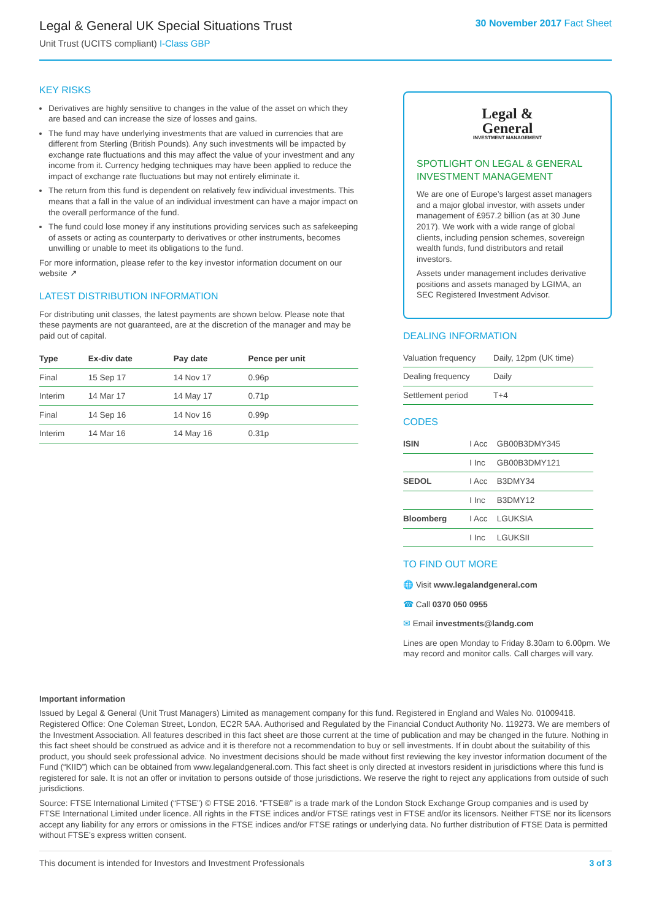Legal & General UK Special Situations Trust
Unit Trust (UCITS compliant) I-Class GBP
30 November 2017 Fact Sheet
KEY RISKS
Derivatives are highly sensitive to changes in the value of the asset on which they are based and can increase the size of losses and gains.
The fund may have underlying investments that are valued in currencies that are different from Sterling (British Pounds). Any such investments will be impacted by exchange rate fluctuations and this may affect the value of your investment and any income from it. Currency hedging techniques may have been applied to reduce the impact of exchange rate fluctuations but may not entirely eliminate it.
The return from this fund is dependent on relatively few individual investments. This means that a fall in the value of an individual investment can have a major impact on the overall performance of the fund.
The fund could lose money if any institutions providing services such as safekeeping of assets or acting as counterparty to derivatives or other instruments, becomes unwilling or unable to meet its obligations to the fund.
For more information, please refer to the key investor information document on our website ↗
LATEST DISTRIBUTION INFORMATION
For distributing unit classes, the latest payments are shown below. Please note that these payments are not guaranteed, are at the discretion of the manager and may be paid out of capital.
| Type | Ex-div date | Pay date | Pence per unit |
| --- | --- | --- | --- |
| Final | 15 Sep 17 | 14 Nov 17 | 0.96p |
| Interim | 14 Mar 17 | 14 May 17 | 0.71p |
| Final | 14 Sep 16 | 14 Nov 16 | 0.99p |
| Interim | 14 Mar 16 | 14 May 16 | 0.31p |
Legal &
General
INVESTMENT MANAGEMENT
SPOTLIGHT ON LEGAL & GENERAL INVESTMENT MANAGEMENT
We are one of Europe’s largest asset managers and a major global investor, with assets under management of £957.2 billion (as at 30 June 2017). We work with a wide range of global clients, including pension schemes, sovereign wealth funds, fund distributors and retail investors.
Assets under management includes derivative positions and assets managed by LGIMA, an SEC Registered Investment Advisor.
DEALING INFORMATION
| Valuation frequency | Daily, 12pm (UK time) |
| Dealing frequency | Daily |
| Settlement period | T+4 |
CODES
| ISIN | I Acc | GB00B3DMY345 |
| | I Inc | GB00B3DMY121 |
| SEDOL | I Acc | B3DMY34 |
| | I Inc | B3DMY12 |
| Bloomberg | I Acc | LGUKSIA |
| | I Inc | LGUKSII |
TO FIND OUT MORE
🌐 Visit www.legalandgeneral.com
☎ Call 0370 050 0955
✉ Email investments@landg.com
Lines are open Monday to Friday 8.30am to 6.00pm. We may record and monitor calls. Call charges will vary.
Important information
Issued by Legal & General (Unit Trust Managers) Limited as management company for this fund. Registered in England and Wales No. 01009418. Registered Office: One Coleman Street, London, EC2R 5AA. Authorised and Regulated by the Financial Conduct Authority No. 119273. We are members of the Investment Association. All features described in this fact sheet are those current at the time of publication and may be changed in the future. Nothing in this fact sheet should be construed as advice and it is therefore not a recommendation to buy or sell investments. If in doubt about the suitability of this product, you should seek professional advice. No investment decisions should be made without first reviewing the key investor information document of the Fund (“KIID”) which can be obtained from www.legalandgeneral.com. This fact sheet is only directed at investors resident in jurisdictions where this fund is registered for sale. It is not an offer or invitation to persons outside of those jurisdictions. We reserve the right to reject any applications from outside of such jurisdictions.
Source: FTSE International Limited (“FTSE”) © FTSE 2016. “FTSE®” is a trade mark of the London Stock Exchange Group companies and is used by FTSE International Limited under licence. All rights in the FTSE indices and/or FTSE ratings vest in FTSE and/or its licensors. Neither FTSE nor its licensors accept any liability for any errors or omissions in the FTSE indices and/or FTSE ratings or underlying data. No further distribution of FTSE Data is permitted without FTSE’s express written consent.
This document is intended for Investors and Investment Professionals 3 of 3